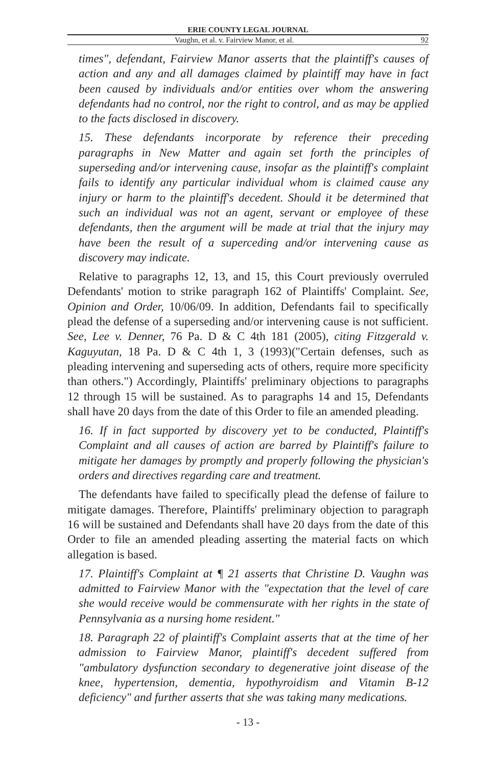ERIE COUNTY LEGAL JOURNAL
Vaughn, et al. v. Fairview Manor, et al. 92
times", defendant, Fairview Manor asserts that the plaintiff's causes of action and any and all damages claimed by plaintiff may have in fact been caused by individuals and/or entities over whom the answering defendants had no control, nor the right to control, and as may be applied to the facts disclosed in discovery.
15. These defendants incorporate by reference their preceding paragraphs in New Matter and again set forth the principles of superseding and/or intervening cause, insofar as the plaintiff's complaint fails to identify any particular individual whom is claimed cause any injury or harm to the plaintiff's decedent. Should it be determined that such an individual was not an agent, servant or employee of these defendants, then the argument will be made at trial that the injury may have been the result of a superceding and/or intervening cause as discovery may indicate.
Relative to paragraphs 12, 13, and 15, this Court previously overruled Defendants' motion to strike paragraph 162 of Plaintiffs' Complaint. See, Opinion and Order, 10/06/09. In addition, Defendants fail to specifically plead the defense of a superseding and/or intervening cause is not sufficient. See, Lee v. Denner, 76 Pa. D & C 4th 181 (2005), citing Fitzgerald v. Kaguyutan, 18 Pa. D & C 4th 1, 3 (1993)("Certain defenses, such as pleading intervening and superseding acts of others, require more specificity than others.") Accordingly, Plaintiffs' preliminary objections to paragraphs 12 through 15 will be sustained. As to paragraphs 14 and 15, Defendants shall have 20 days from the date of this Order to file an amended pleading.
16. If in fact supported by discovery yet to be conducted, Plaintiff's Complaint and all causes of action are barred by Plaintiff's failure to mitigate her damages by promptly and properly following the physician's orders and directives regarding care and treatment.
The defendants have failed to specifically plead the defense of failure to mitigate damages. Therefore, Plaintiffs' preliminary objection to paragraph 16 will be sustained and Defendants shall have 20 days from the date of this Order to file an amended pleading asserting the material facts on which allegation is based.
17. Plaintiff's Complaint at ¶ 21 asserts that Christine D. Vaughn was admitted to Fairview Manor with the "expectation that the level of care she would receive would be commensurate with her rights in the state of Pennsylvania as a nursing home resident."
18. Paragraph 22 of plaintiff's Complaint asserts that at the time of her admission to Fairview Manor, plaintiff's decedent suffered from "ambulatory dysfunction secondary to degenerative joint disease of the knee, hypertension, dementia, hypothyroidism and Vitamin B-12 deficiency" and further asserts that she was taking many medications.
- 13 -